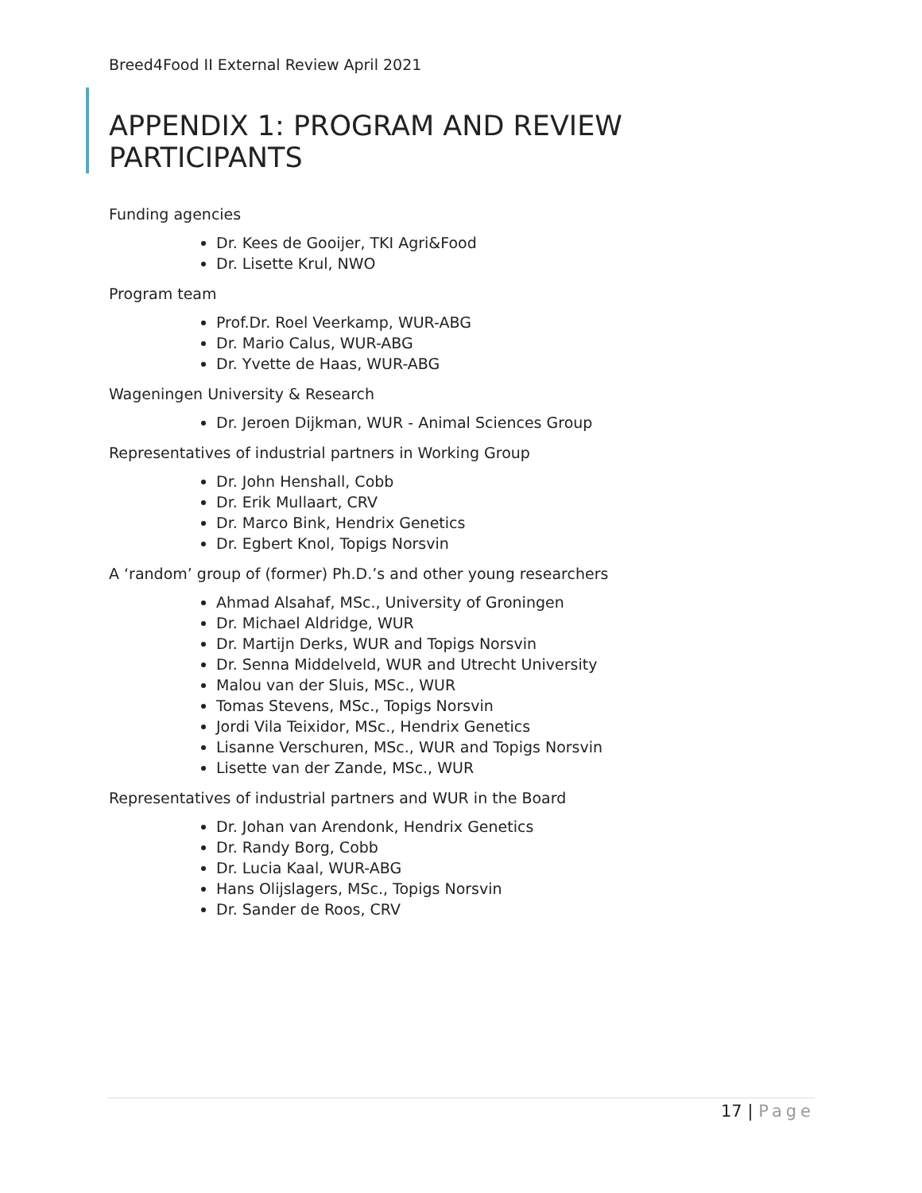Breed4Food II External Review April 2021
APPENDIX 1: PROGRAM AND REVIEW PARTICIPANTS
Funding agencies
Dr. Kees de Gooijer, TKI Agri&Food
Dr. Lisette Krul, NWO
Program team
Prof.Dr. Roel Veerkamp, WUR-ABG
Dr. Mario Calus, WUR-ABG
Dr. Yvette de Haas, WUR-ABG
Wageningen University & Research
Dr. Jeroen Dijkman, WUR - Animal Sciences Group
Representatives of industrial partners in Working Group
Dr. John Henshall, Cobb
Dr. Erik Mullaart, CRV
Dr. Marco Bink, Hendrix Genetics
Dr. Egbert Knol, Topigs Norsvin
A ‘random’ group of (former) Ph.D.’s and other young researchers
Ahmad Alsahaf, MSc., University of Groningen
Dr. Michael Aldridge, WUR
Dr. Martijn Derks, WUR and Topigs Norsvin
Dr. Senna Middelveld, WUR and Utrecht University
Malou van der Sluis, MSc., WUR
Tomas Stevens, MSc., Topigs Norsvin
Jordi Vila Teixidor, MSc., Hendrix Genetics
Lisanne Verschuren, MSc., WUR and Topigs Norsvin
Lisette van der Zande, MSc., WUR
Representatives of industrial partners and WUR in the Board
Dr. Johan van Arendonk, Hendrix Genetics
Dr. Randy Borg, Cobb
Dr. Lucia Kaal, WUR-ABG
Hans Olijslagers, MSc., Topigs Norsvin
Dr. Sander de Roos, CRV
17 | Page